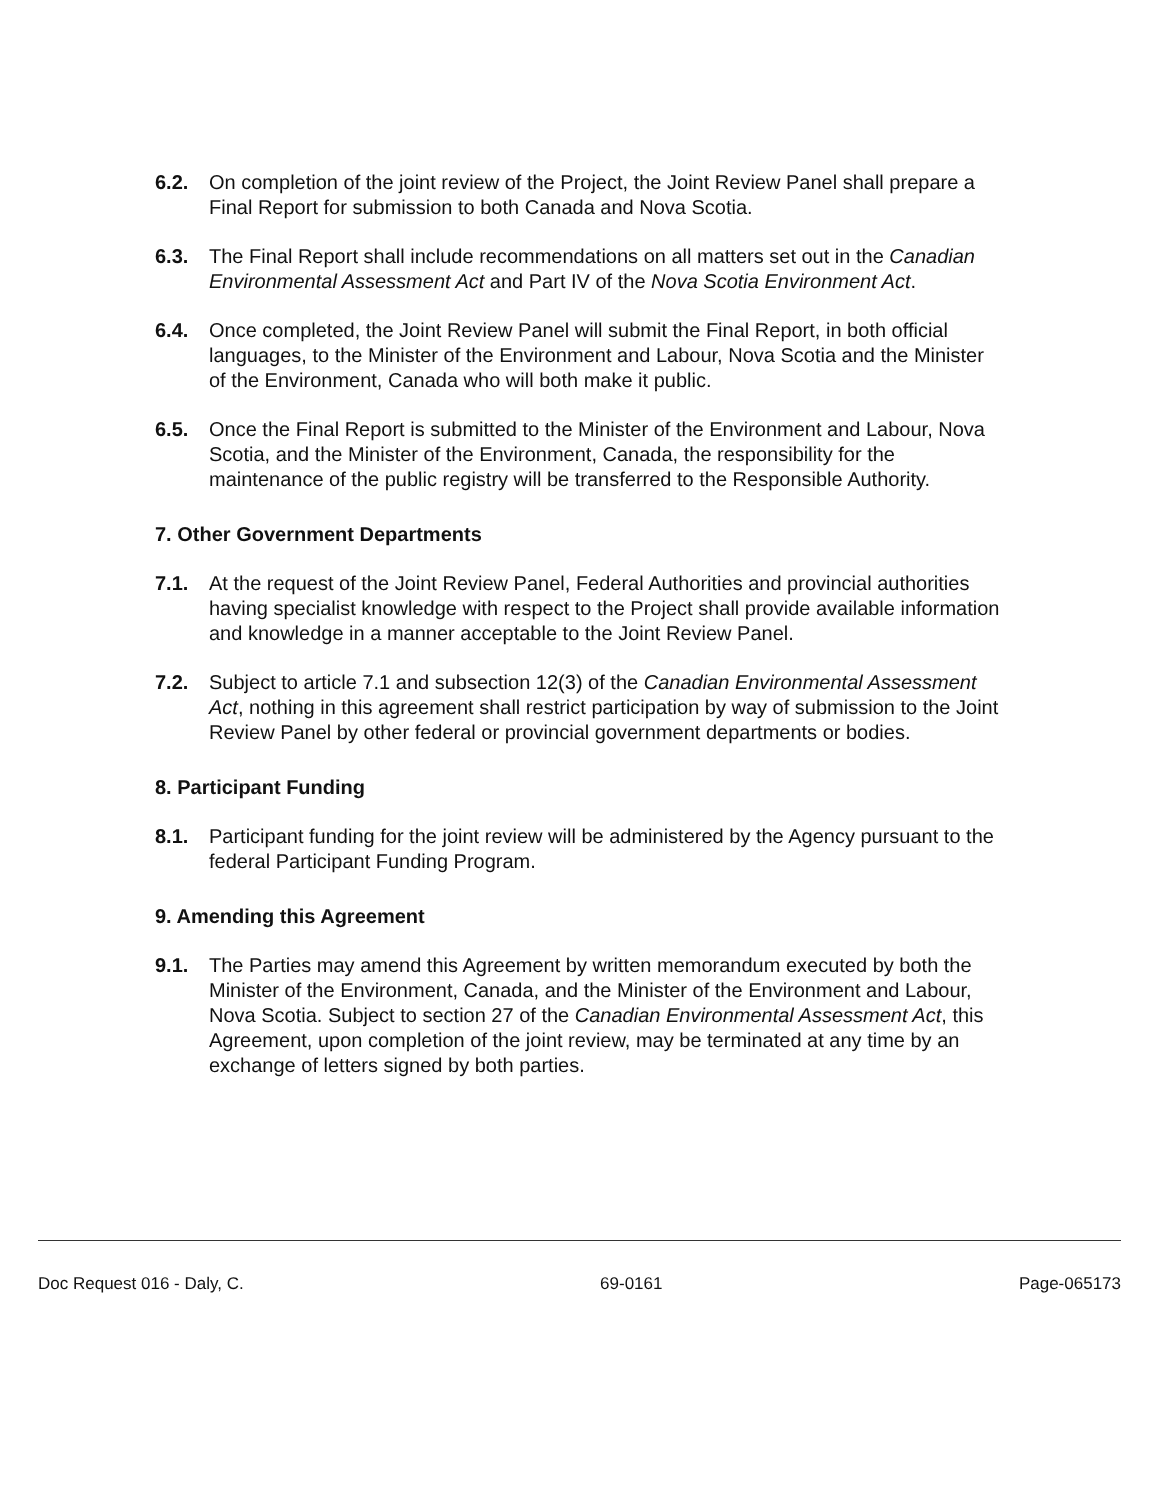6.2. On completion of the joint review of the Project, the Joint Review Panel shall prepare a Final Report for submission to both Canada and Nova Scotia.
6.3. The Final Report shall include recommendations on all matters set out in the Canadian Environmental Assessment Act and Part IV of the Nova Scotia Environment Act.
6.4. Once completed, the Joint Review Panel will submit the Final Report, in both official languages, to the Minister of the Environment and Labour, Nova Scotia and the Minister of the Environment, Canada who will both make it public.
6.5. Once the Final Report is submitted to the Minister of the Environment and Labour, Nova Scotia, and the Minister of the Environment, Canada, the responsibility for the maintenance of the public registry will be transferred to the Responsible Authority.
7. Other Government Departments
7.1. At the request of the Joint Review Panel, Federal Authorities and provincial authorities having specialist knowledge with respect to the Project shall provide available information and knowledge in a manner acceptable to the Joint Review Panel.
7.2. Subject to article 7.1 and subsection 12(3) of the Canadian Environmental Assessment Act, nothing in this agreement shall restrict participation by way of submission to the Joint Review Panel by other federal or provincial government departments or bodies.
8. Participant Funding
8.1. Participant funding for the joint review will be administered by the Agency pursuant to the federal Participant Funding Program.
9. Amending this Agreement
9.1. The Parties may amend this Agreement by written memorandum executed by both the Minister of the Environment, Canada, and the Minister of the Environment and Labour, Nova Scotia. Subject to section 27 of the Canadian Environmental Assessment Act, this Agreement, upon completion of the joint review, may be terminated at any time by an exchange of letters signed by both parties.
Doc Request 016 - Daly, C. 69-0161 Page-065173